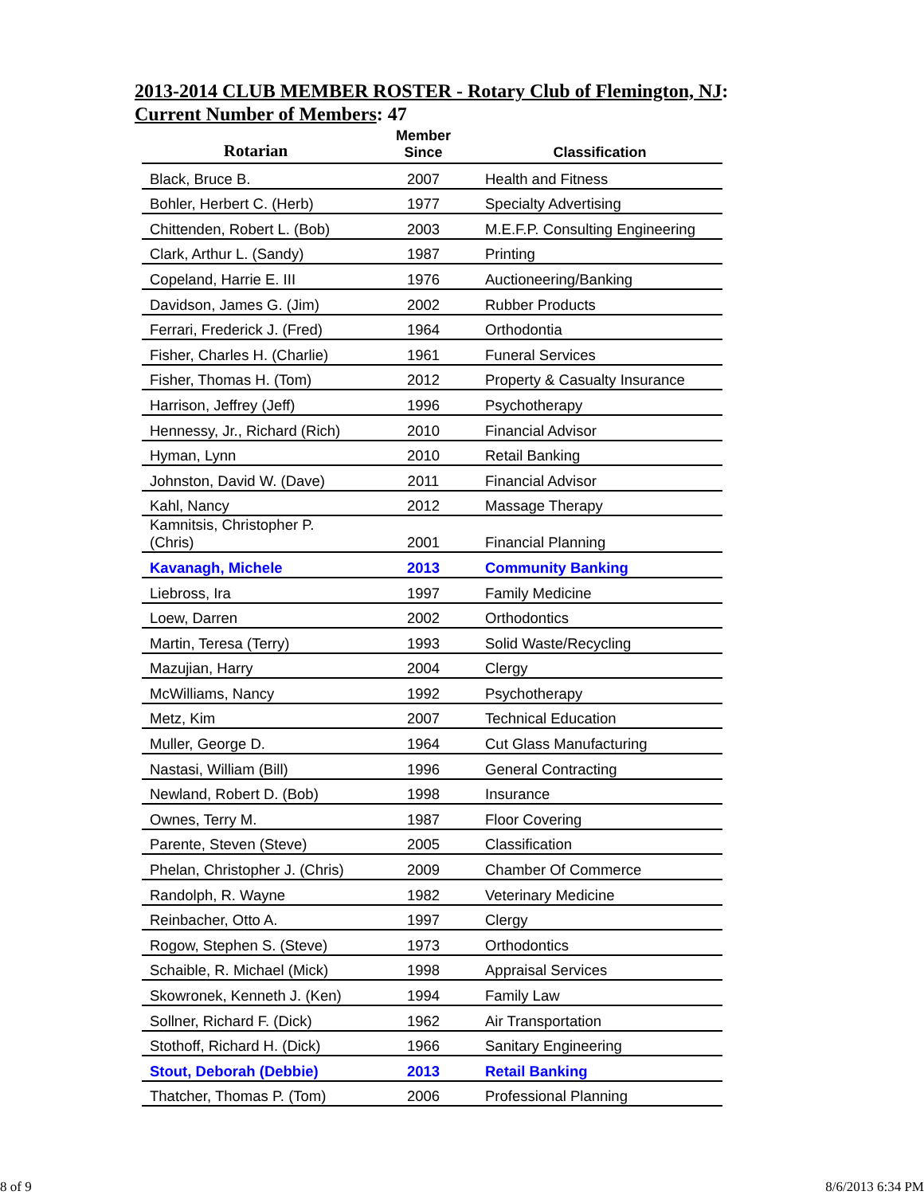2013-2014 CLUB MEMBER ROSTER - Rotary Club of Flemington, NJ:
Current Number of Members: 47
| Rotarian | Member Since | Classification |
| --- | --- | --- |
| Black, Bruce B. | 2007 | Health and Fitness |
| Bohler, Herbert C. (Herb) | 1977 | Specialty Advertising |
| Chittenden, Robert L. (Bob) | 2003 | M.E.F.P. Consulting Engineering |
| Clark, Arthur L. (Sandy) | 1987 | Printing |
| Copeland, Harrie E. III | 1976 | Auctioneering/Banking |
| Davidson, James G. (Jim) | 2002 | Rubber Products |
| Ferrari, Frederick J. (Fred) | 1964 | Orthodontia |
| Fisher, Charles H. (Charlie) | 1961 | Funeral Services |
| Fisher, Thomas H. (Tom) | 2012 | Property & Casualty Insurance |
| Harrison, Jeffrey (Jeff) | 1996 | Psychotherapy |
| Hennessy, Jr., Richard (Rich) | 2010 | Financial Advisor |
| Hyman, Lynn | 2010 | Retail Banking |
| Johnston, David W. (Dave) | 2011 | Financial Advisor |
| Kahl, Nancy | 2012 | Massage Therapy |
| Kamnitsis, Christopher P. (Chris) | 2001 | Financial Planning |
| Kavanagh, Michele | 2013 | Community Banking |
| Liebross, Ira | 1997 | Family Medicine |
| Loew, Darren | 2002 | Orthodontics |
| Martin, Teresa (Terry) | 1993 | Solid Waste/Recycling |
| Mazujian, Harry | 2004 | Clergy |
| McWilliams, Nancy | 1992 | Psychotherapy |
| Metz, Kim | 2007 | Technical Education |
| Muller, George D. | 1964 | Cut Glass Manufacturing |
| Nastasi, William (Bill) | 1996 | General Contracting |
| Newland, Robert D. (Bob) | 1998 | Insurance |
| Ownes, Terry M. | 1987 | Floor Covering |
| Parente, Steven (Steve) | 2005 | Classification |
| Phelan, Christopher J. (Chris) | 2009 | Chamber Of Commerce |
| Randolph, R. Wayne | 1982 | Veterinary Medicine |
| Reinbacher, Otto A. | 1997 | Clergy |
| Rogow, Stephen S. (Steve) | 1973 | Orthodontics |
| Schaible, R. Michael (Mick) | 1998 | Appraisal Services |
| Skowronek, Kenneth J. (Ken) | 1994 | Family Law |
| Sollner, Richard F. (Dick) | 1962 | Air Transportation |
| Stothoff, Richard H. (Dick) | 1966 | Sanitary Engineering |
| Stout, Deborah (Debbie) | 2013 | Retail Banking |
| Thatcher, Thomas P. (Tom) | 2006 | Professional Planning |
8 of 9 8/6/2013 6:34 PM